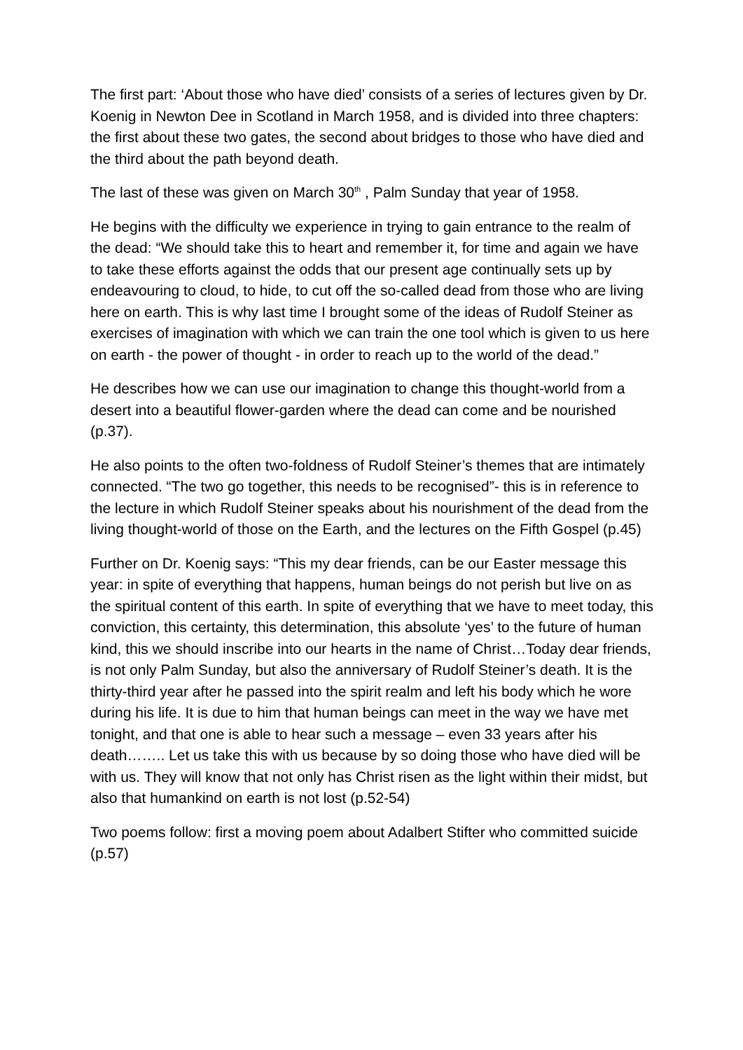The first part: ‘About those who have died’ consists of a series of lectures given by Dr. Koenig in Newton Dee in Scotland in March 1958, and is divided into three chapters: the first about these two gates, the second about bridges to those who have died and the third about the path beyond death.
The last of these was given on March 30<sup>th</sup> , Palm Sunday that year of 1958.
He begins with the difficulty we experience in trying to gain entrance to the realm of the dead: “We should take this to heart and remember it, for time and again we have to take these efforts against the odds that our present age continually sets up by endeavouring to cloud, to hide, to cut off the so-called dead from those who are living here on earth. This is why last time I brought some of the ideas of Rudolf Steiner as exercises of imagination with which we can train the one tool which is given to us here on earth - the power of thought - in order to reach up to the world of the dead.”
He describes how we can use our imagination to change this thought-world from a desert into a beautiful flower-garden where the dead can come and be nourished (p.37).
He also points to the often two-foldness of Rudolf Steiner’s themes that are intimately connected. “The two go together, this needs to be recognised”- this is in reference to the lecture in which Rudolf Steiner speaks about his nourishment of the dead from the living thought-world of those on the Earth, and the lectures on the Fifth Gospel (p.45)
Further on Dr. Koenig says: “This my dear friends, can be our Easter message this year: in spite of everything that happens, human beings do not perish but live on as the spiritual content of this earth. In spite of everything that we have to meet today, this conviction, this certainty, this determination, this absolute ‘yes’ to the future of human kind, this we should inscribe into our hearts in the name of Christ…Today dear friends, is not only Palm Sunday, but also the anniversary of Rudolf Steiner’s death. It is the thirty-third year after he passed into the spirit realm and left his body which he wore during his life. It is due to him that human beings can meet in the way we have met tonight, and that one is able to hear such a message – even 33 years after his death…….. Let us take this with us because by so doing those who have died will be with us. They will know that not only has Christ risen as the light within their midst, but also that humankind on earth is not lost (p.52-54)
Two poems follow: first a moving poem about Adalbert Stifter who committed suicide (p.57)